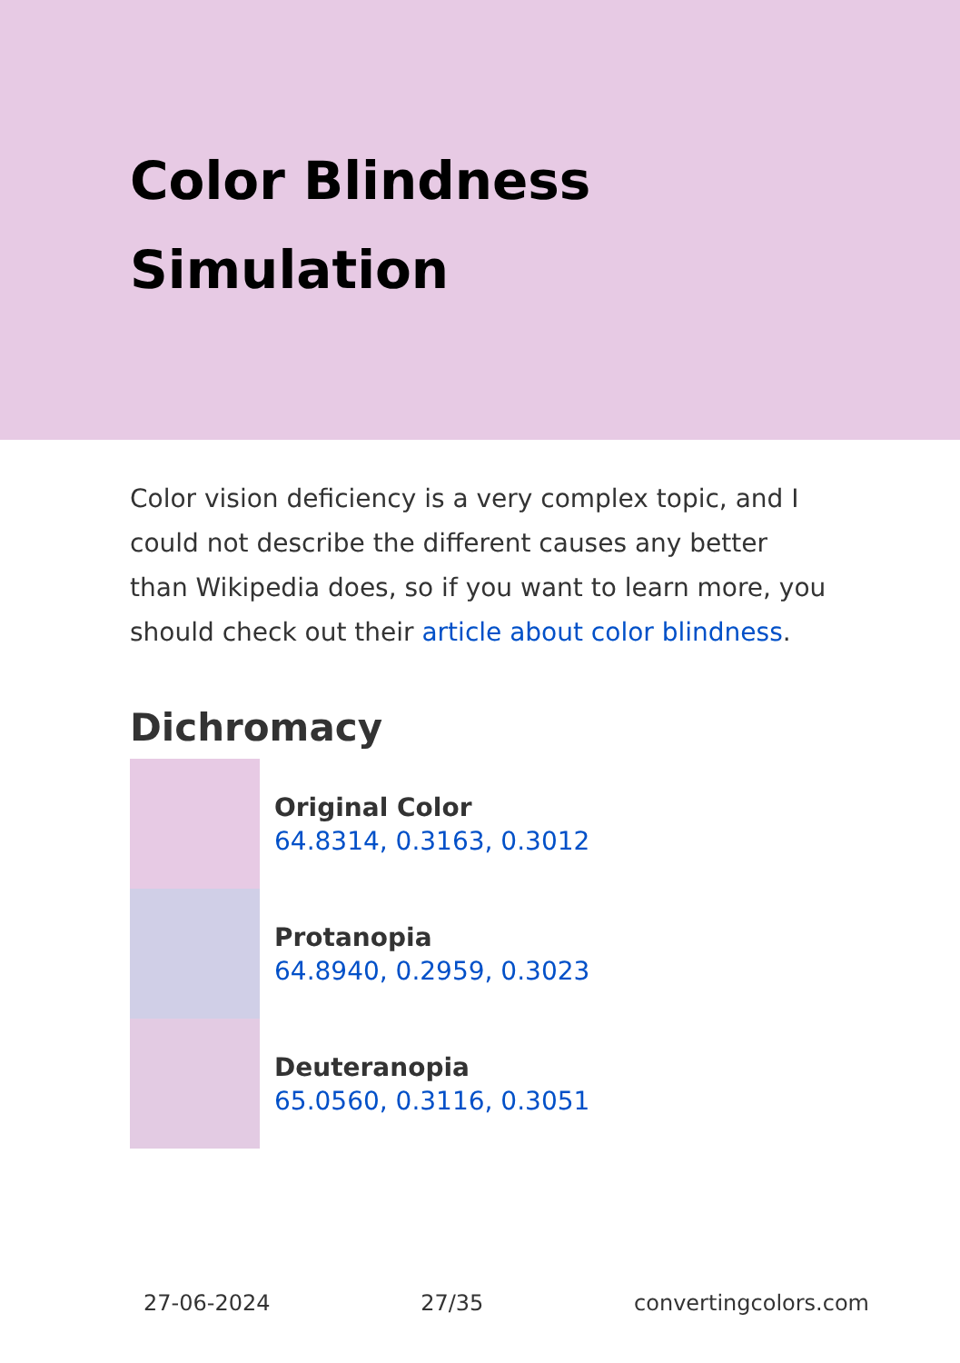Color Blindness Simulation
Color vision deficiency is a very complex topic, and I could not describe the different causes any better than Wikipedia does, so if you want to learn more, you should check out their article about color blindness.
Dichromacy
Original Color
64.8314, 0.3163, 0.3012
Protanopia
64.8940, 0.2959, 0.3023
Deuteranopia
65.0560, 0.3116, 0.3051
27-06-2024 27/35 convertingcolors.com